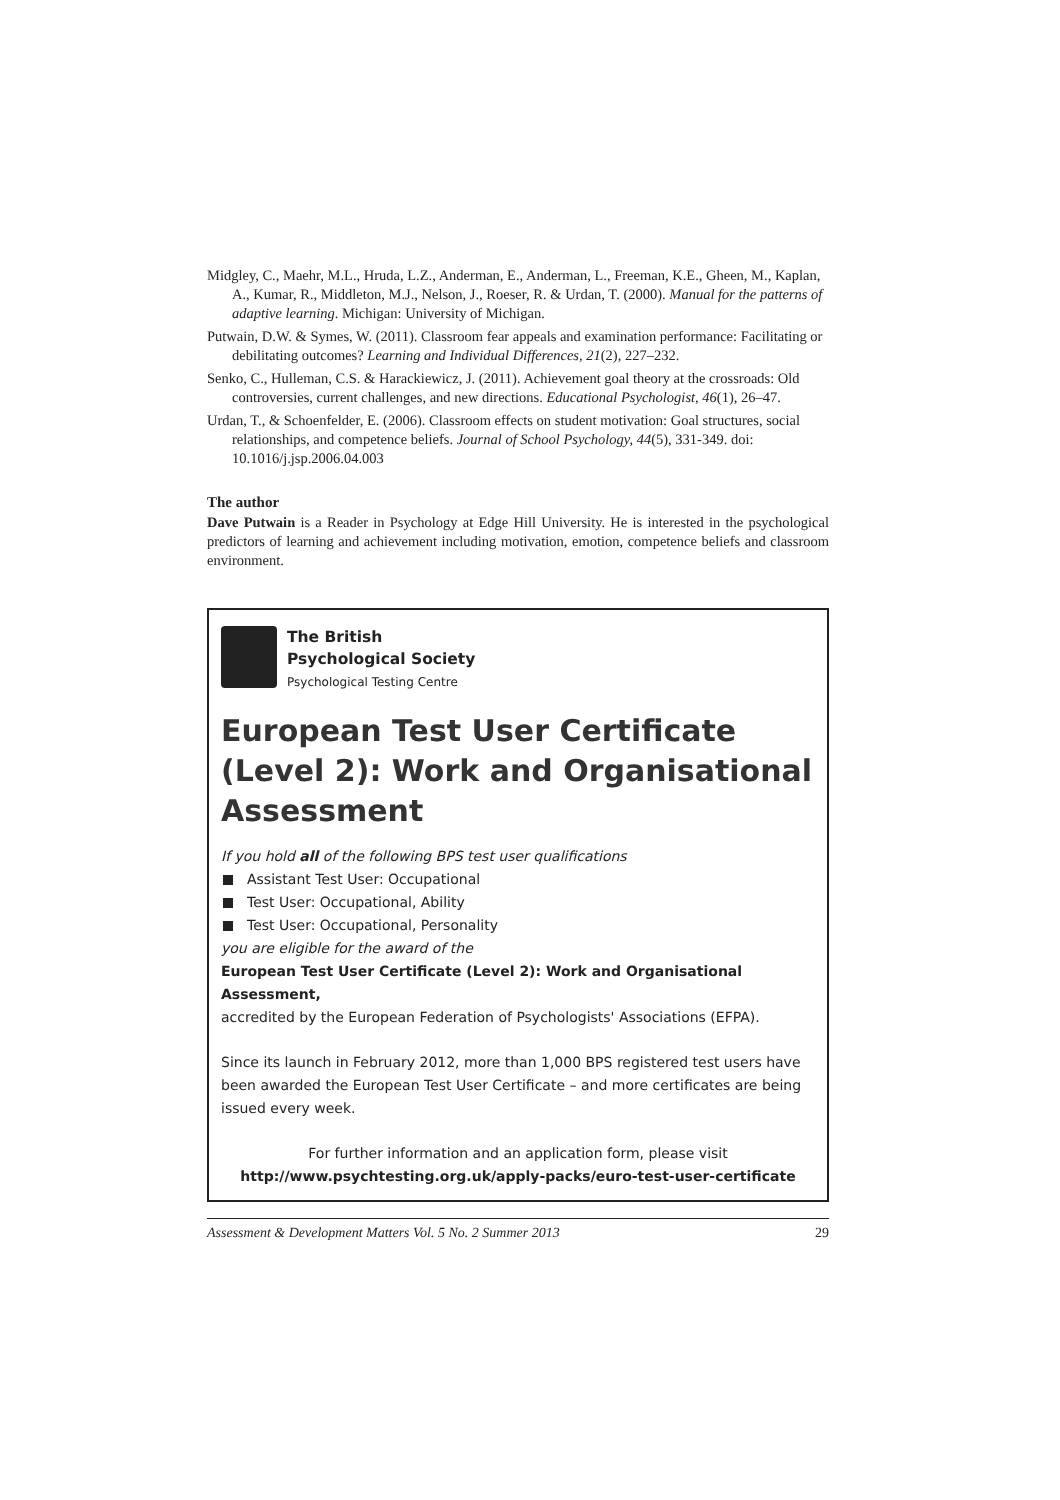Midgley, C., Maehr, M.L., Hruda, L.Z., Anderman, E., Anderman, L., Freeman, K.E., Gheen, M., Kaplan, A., Kumar, R., Middleton, M.J., Nelson, J., Roeser, R. & Urdan, T. (2000). Manual for the patterns of adaptive learning. Michigan: University of Michigan.
Putwain, D.W. & Symes, W. (2011). Classroom fear appeals and examination performance: Facilitating or debilitating outcomes? Learning and Individual Differences, 21(2), 227–232.
Senko, C., Hulleman, C.S. & Harackiewicz, J. (2011). Achievement goal theory at the crossroads: Old controversies, current challenges, and new directions. Educational Psychologist, 46(1), 26–47.
Urdan, T., & Schoenfelder, E. (2006). Classroom effects on student motivation: Goal structures, social relationships, and competence beliefs. Journal of School Psychology, 44(5), 331-349. doi: 10.1016/j.jsp.2006.04.003
The author
Dave Putwain is a Reader in Psychology at Edge Hill University. He is interested in the psychological predictors of learning and achievement including motivation, emotion, competence beliefs and classroom environment.
The British
Psychological Society
Psychological Testing Centre
European Test User Certificate (Level 2): Work and Organisational Assessment
If you hold all of the following BPS test user qualifications
Assistant Test User: Occupational
Test User: Occupational, Ability
Test User: Occupational, Personality
you are eligible for the award of the
European Test User Certificate (Level 2): Work and Organisational Assessment,
accredited by the European Federation of Psychologists' Associations (EFPA).
Since its launch in February 2012, more than 1,000 BPS registered test users have been awarded the European Test User Certificate – and more certificates are being issued every week.
For further information and an application form, please visit
http://www.psychtesting.org.uk/apply-packs/euro-test-user-certificate
Assessment & Development Matters Vol. 5 No. 2 Summer 2013 29